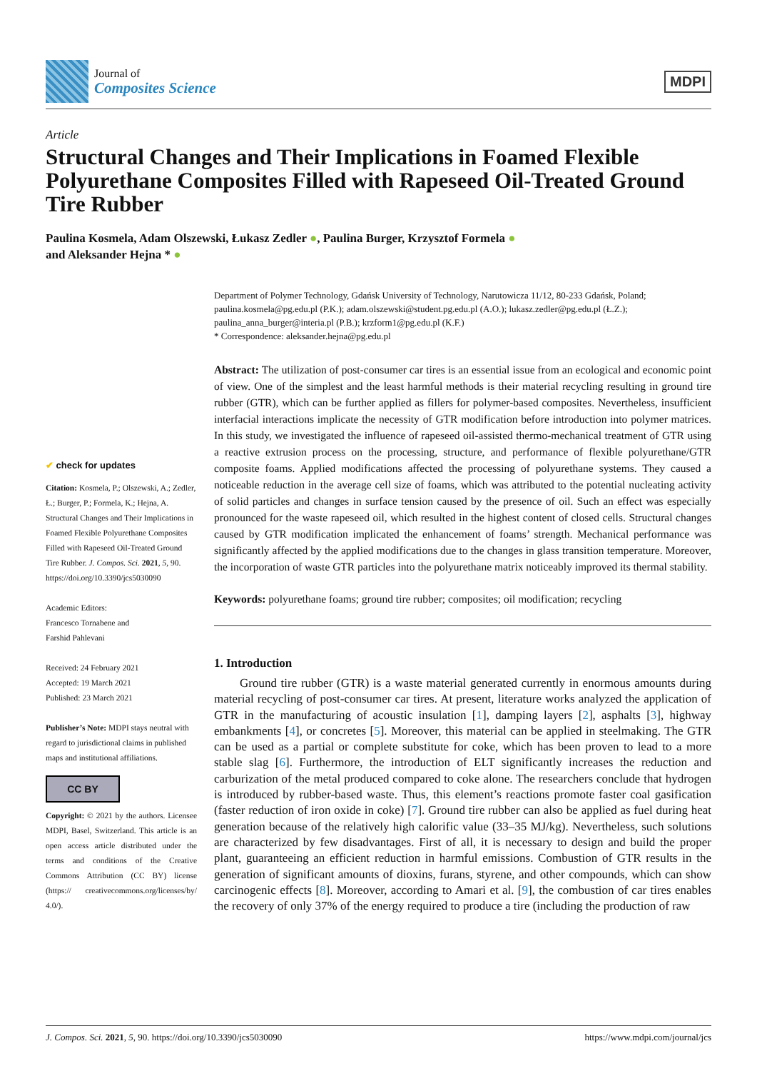Journal of
Composites Science
MDPI
Article
Structural Changes and Their Implications in Foamed Flexible Polyurethane Composites Filled with Rapeseed Oil-Treated Ground Tire Rubber
Paulina Kosmela, Adam Olszewski, Łukasz Zedler ●, Paulina Burger, Krzysztof Formela ●
and Aleksander Hejna * ●
✔ check for updates
Citation: Kosmela, P.; Olszewski, A.; Zedler, Ł.; Burger, P.; Formela, K.; Hejna, A. Structural Changes and Their Implications in Foamed Flexible Polyurethane Composites Filled with Rapeseed Oil-Treated Ground Tire Rubber. J. Compos. Sci. 2021, 5, 90. https://doi.org/10.3390/jcs5030090
Academic Editors:
Francesco Tornabene and
Farshid Pahlevani
Received: 24 February 2021
Accepted: 19 March 2021
Published: 23 March 2021
Publisher’s Note: MDPI stays neutral with regard to jurisdictional claims in published maps and institutional affiliations.
CC BY
Copyright: © 2021 by the authors. Licensee MDPI, Basel, Switzerland. This article is an open access article distributed under the terms and conditions of the Creative Commons Attribution (CC BY) license (https:// creativecommons.org/licenses/by/ 4.0/).
Department of Polymer Technology, Gdańsk University of Technology, Narutowicza 11/12, 80-233 Gdańsk, Poland; paulina.kosmela@pg.edu.pl (P.K.); adam.olszewski@student.pg.edu.pl (A.O.); lukasz.zedler@pg.edu.pl (Ł.Z.); paulina_anna_burger@interia.pl (P.B.); krzform1@pg.edu.pl (K.F.)
* Correspondence: aleksander.hejna@pg.edu.pl
Abstract: The utilization of post-consumer car tires is an essential issue from an ecological and economic point of view. One of the simplest and the least harmful methods is their material recycling resulting in ground tire rubber (GTR), which can be further applied as fillers for polymer-based composites. Nevertheless, insufficient interfacial interactions implicate the necessity of GTR modification before introduction into polymer matrices. In this study, we investigated the influence of rapeseed oil-assisted thermo-mechanical treatment of GTR using a reactive extrusion process on the processing, structure, and performance of flexible polyurethane/GTR composite foams. Applied modifications affected the processing of polyurethane systems. They caused a noticeable reduction in the average cell size of foams, which was attributed to the potential nucleating activity of solid particles and changes in surface tension caused by the presence of oil. Such an effect was especially pronounced for the waste rapeseed oil, which resulted in the highest content of closed cells. Structural changes caused by GTR modification implicated the enhancement of foams’ strength. Mechanical performance was significantly affected by the applied modifications due to the changes in glass transition temperature. Moreover, the incorporation of waste GTR particles into the polyurethane matrix noticeably improved its thermal stability.
Keywords: polyurethane foams; ground tire rubber; composites; oil modification; recycling
1. Introduction
Ground tire rubber (GTR) is a waste material generated currently in enormous amounts during material recycling of post-consumer car tires. At present, literature works analyzed the application of GTR in the manufacturing of acoustic insulation [1], damping layers [2], asphalts [3], highway embankments [4], or concretes [5]. Moreover, this material can be applied in steelmaking. The GTR can be used as a partial or complete substitute for coke, which has been proven to lead to a more stable slag [6]. Furthermore, the introduction of ELT significantly increases the reduction and carburization of the metal produced compared to coke alone. The researchers conclude that hydrogen is introduced by rubber-based waste. Thus, this element’s reactions promote faster coal gasification (faster reduction of iron oxide in coke) [7]. Ground tire rubber can also be applied as fuel during heat generation because of the relatively high calorific value (33–35 MJ/kg). Nevertheless, such solutions are characterized by few disadvantages. First of all, it is necessary to design and build the proper plant, guaranteeing an efficient reduction in harmful emissions. Combustion of GTR results in the generation of significant amounts of dioxins, furans, styrene, and other compounds, which can show carcinogenic effects [8]. Moreover, according to Amari et al. [9], the combustion of car tires enables the recovery of only 37% of the energy required to produce a tire (including the production of raw
J. Compos. Sci. 2021, 5, 90. https://doi.org/10.3390/jcs5030090 https://www.mdpi.com/journal/jcs